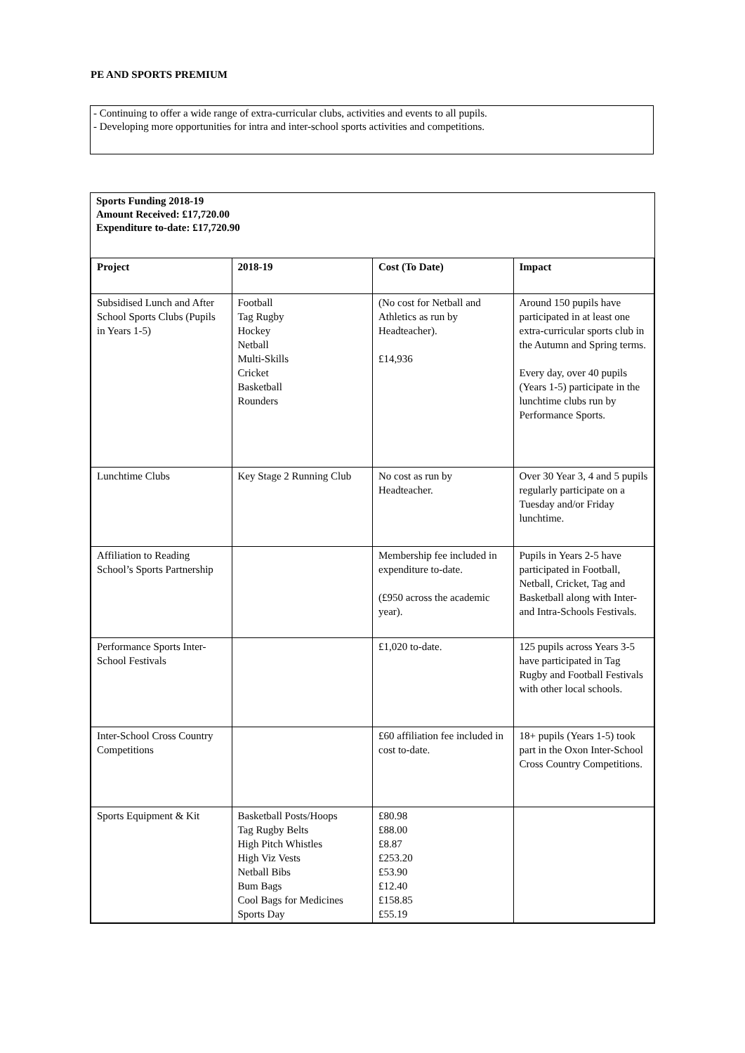PE AND SPORTS PREMIUM
- Continuing to offer a wide range of extra-curricular clubs, activities and events to all pupils.
- Developing more opportunities for intra and inter-school sports activities and competitions.
Sports Funding 2018-19
Amount Received: £17,720.00
Expenditure to-date: £17,720.90
| Project | 2018-19 | Cost (To Date) | Impact |
| --- | --- | --- | --- |
| Subsidised Lunch and After School Sports Clubs (Pupils in Years 1-5) | Football Tag Rugby Hockey Netball Multi-Skills Cricket Basketball Rounders | (No cost for Netball and Athletics as run by Headteacher). £14,936 | Around 150 pupils have participated in at least one extra-curricular sports club in the Autumn and Spring terms. Every day, over 40 pupils (Years 1-5) participate in the lunchtime clubs run by Performance Sports. |
| Lunchtime Clubs | Key Stage 2 Running Club | No cost as run by Headteacher. | Over 30 Year 3, 4 and 5 pupils regularly participate on a Tuesday and/or Friday lunchtime. |
| Affiliation to Reading School’s Sports Partnership | | Membership fee included in expenditure to-date. (£950 across the academic year). | Pupils in Years 2-5 have participated in Football, Netball, Cricket, Tag and Basketball along with Inter- and Intra-Schools Festivals. |
| Performance Sports Inter-School Festivals | | £1,020 to-date. | 125 pupils across Years 3-5 have participated in Tag Rugby and Football Festivals with other local schools. |
| Inter-School Cross Country Competitions | | £60 affiliation fee included in cost to-date. | 18+ pupils (Years 1-5) took part in the Oxon Inter-School Cross Country Competitions. |
| Sports Equipment & Kit | Basketball Posts/Hoops Tag Rugby Belts High Pitch Whistles High Viz Vests Netball Bibs Bum Bags Cool Bags for Medicines Sports Day | £80.98 £88.00 £8.87 £253.20 £53.90 £12.40 £158.85 £55.19 | |